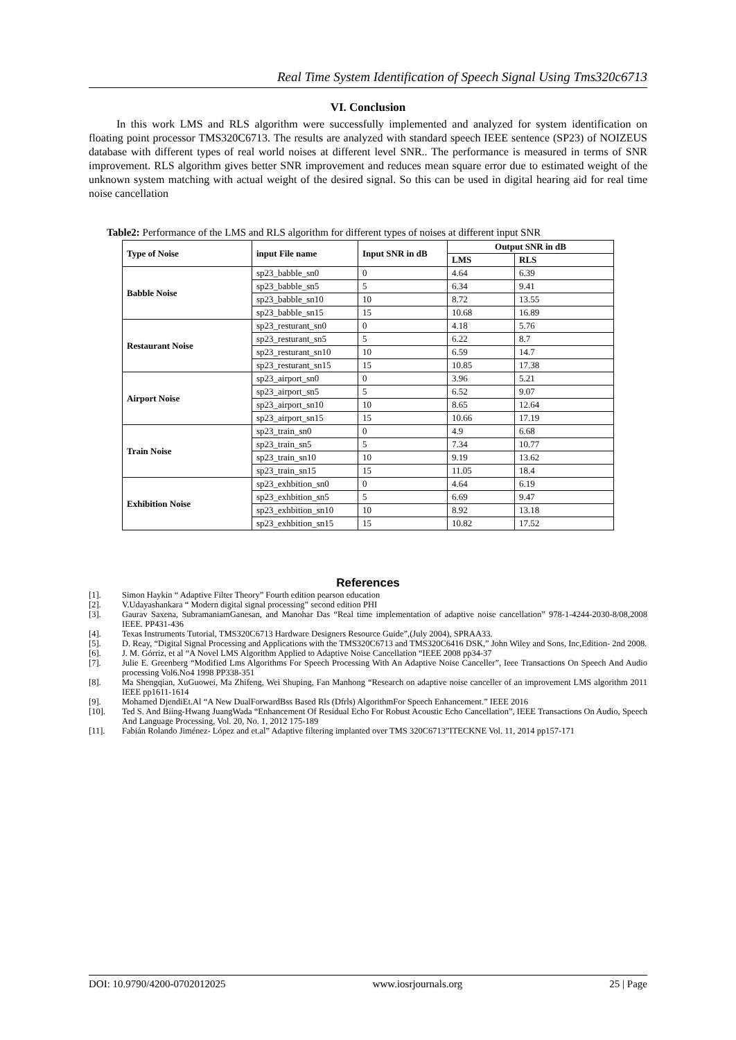Real Time System Identification of Speech Signal Using Tms320c6713
VI. Conclusion
In this work LMS and RLS algorithm were successfully implemented and analyzed for system identification on floating point processor TMS320C6713. The results are analyzed with standard speech IEEE sentence (SP23) of NOIZEUS database with different types of real world noises at different level SNR.. The performance is measured in terms of SNR improvement. RLS algorithm gives better SNR improvement and reduces mean square error due to estimated weight of the unknown system matching with actual weight of the desired signal. So this can be used in digital hearing aid for real time noise cancellation
Table2: Performance of the LMS and RLS algorithm for different types of noises at different input SNR
| Type of Noise | input File name | Input SNR in dB | Output SNR in dB | |
| --- | --- | --- | --- | --- |
| | | | LMS | RLS |
| Babble Noise | sp23_babble_sn0 | 0 | 4.64 | 6.39 |
| | sp23_babble_sn5 | 5 | 6.34 | 9.41 |
| | sp23_babble_sn10 | 10 | 8.72 | 13.55 |
| | sp23_babble_sn15 | 15 | 10.68 | 16.89 |
| Restaurant Noise | sp23_resturant_sn0 | 0 | 4.18 | 5.76 |
| | sp23_resturant_sn5 | 5 | 6.22 | 8.7 |
| | sp23_resturant_sn10 | 10 | 6.59 | 14.7 |
| | sp23_resturant_sn15 | 15 | 10.85 | 17.38 |
| Airport Noise | sp23_airport_sn0 | 0 | 3.96 | 5.21 |
| | sp23_airport_sn5 | 5 | 6.52 | 9.07 |
| | sp23_airport_sn10 | 10 | 8.65 | 12.64 |
| | sp23_airport_sn15 | 15 | 10.66 | 17.19 |
| Train Noise | sp23_train_sn0 | 0 | 4.9 | 6.68 |
| | sp23_train_sn5 | 5 | 7.34 | 10.77 |
| | sp23_train_sn10 | 10 | 9.19 | 13.62 |
| | sp23_train_sn15 | 15 | 11.05 | 18.4 |
| Exhibition Noise | sp23_exhbition_sn0 | 0 | 4.64 | 6.19 |
| | sp23_exhbition_sn5 | 5 | 6.69 | 9.47 |
| | sp23_exhbition_sn10 | 10 | 8.92 | 13.18 |
| | sp23_exhbition_sn15 | 15 | 10.82 | 17.52 |
References
[1]. Simon Haykin “ Adaptive Filter Theory” Fourth edition pearson education
[2]. V.Udayashankara “ Modern digital signal processing” second edition PHI
[3]. Gaurav Saxena, SubramaniamGanesan, and Manohar Das “Real time implementation of adaptive noise cancellation” 978-1-4244-2030-8/08,2008 IEEE. PP431-436
[4]. Texas Instruments Tutorial, TMS320C6713 Hardware Designers Resource Guide”,(July 2004), SPRAA33.
[5]. D. Reay, “Digital Signal Processing and Applications with the TMS320C6713 and TMS320C6416 DSK,” John Wiley and Sons, Inc,Edition- 2nd 2008.
[6]. J. M. Górriz, et al “A Novel LMS Algorithm Applied to Adaptive Noise Cancellation “IEEE 2008 pp34-37
[7]. Julie E. Greenberg “Modified Lms Algorithms For Speech Processing With An Adaptive Noise Canceller”, Ieee Transactions On Speech And Audio processing Vol6.No4 1998 PP338-351
[8]. Ma Shengqian, XuGuowei, Ma Zhifeng, Wei Shuping, Fan Manhong “Research on adaptive noise canceller of an improvement LMS algorithm 2011 IEEE pp1611-1614
[9]. Mohamed DjendiEt.Al “A New DualForwardBss Based Rls (Dfrls) AlgorithmFor Speech Enhancement.” IEEE 2016
[10]. Ted S. And Biing-Hwang JuangWada “Enhancement Of Residual Echo For Robust Acoustic Echo Cancellation”, IEEE Transactions On Audio, Speech And Language Processing, Vol. 20, No. 1, 2012 175-189
[11]. Fabián Rolando Jiménez- López and et.al” Adaptive filtering implanted over TMS 320C6713”ITECKNE Vol. 11, 2014 pp157-171
DOI: 10.9790/4200-0702012025 www.iosrjournals.org 25 | Page